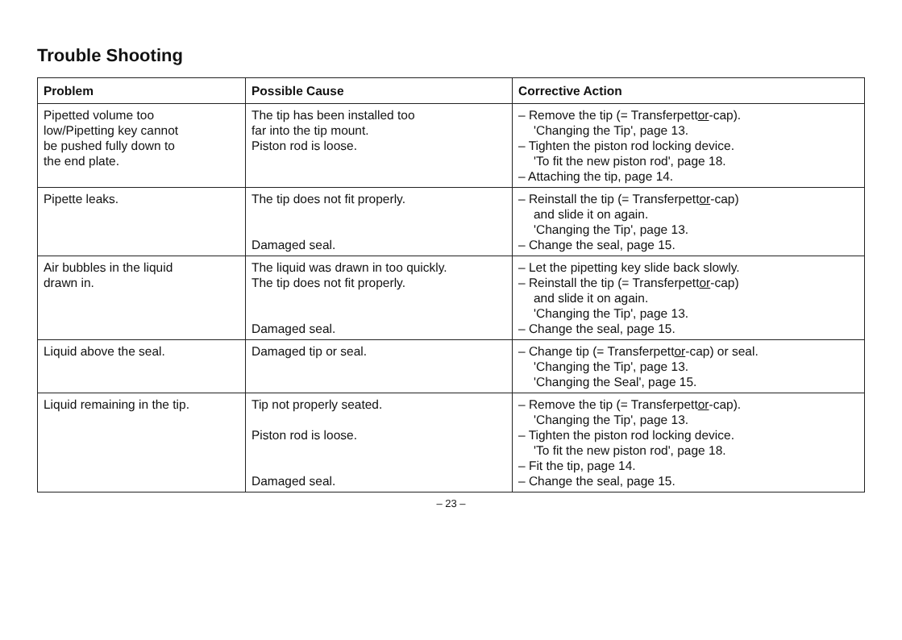Trouble Shooting
| Problem | Possible Cause | Corrective Action |
| --- | --- | --- |
| Pipetted volume too low/Pipetting key cannot be pushed fully down to the end plate. | The tip has been installed too far into the tip mount. Piston rod is loose. | – Remove the tip (= Transferpett or -cap). 'Changing the Tip', page 13. – Tighten the piston rod locking device. 'To fit the new piston rod', page 18. – Attaching the tip, page 14. |
| Pipette leaks. | The tip does not fit properly. Damaged seal. | – Reinstall the tip (= Transferpett or -cap) and slide it on again. 'Changing the Tip', page 13. – Change the seal, page 15. |
| Air bubbles in the liquid drawn in. | The liquid was drawn in too quickly. The tip does not fit properly. Damaged seal. | – Let the pipetting key slide back slowly. – Reinstall the tip (= Transferpett or -cap) and slide it on again. 'Changing the Tip', page 13. – Change the seal, page 15. |
| Liquid above the seal. | Damaged tip or seal. | – Change tip (= Transferpett or -cap) or seal. 'Changing the Tip', page 13. 'Changing the Seal', page 15. |
| Liquid remaining in the tip. | Tip not properly seated. Piston rod is loose. Damaged seal. | – Remove the tip (= Transferpett or -cap). 'Changing the Tip', page 13. – Tighten the piston rod locking device. 'To fit the new piston rod', page 18. – Fit the tip, page 14. – Change the seal, page 15. |
– 23 –